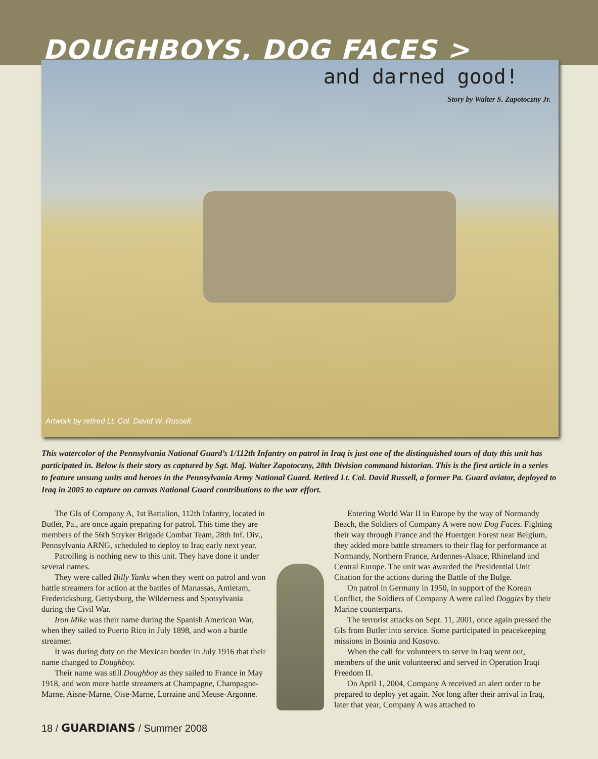DOUGHBOYS, DOG FACES >
and darned good!
Story by Walter S. Zapotoczny Jr.
Artwork by retired Lt. Col. David W. Russell.
This watercolor of the Pennsylvania National Guard’s 1/112th Infantry on patrol in Iraq is just one of the distinguished tours of duty this unit has participated in. Below is their story as captured by Sgt. Maj. Walter Zapotoczny, 28th Division command historian. This is the first article in a series to feature unsung units and heroes in the Pennsylvania Army National Guard. Retired Lt. Col. David Russell, a former Pa. Guard aviator, deployed to Iraq in 2005 to capture on canvas National Guard contributions to the war effort.
The GIs of Company A, 1st Battalion, 112th Infantry, located in Butler, Pa., are once again preparing for patrol. This time they are members of the 56th Stryker Brigade Combat Team, 28th Inf. Div., Pennsylvania ARNG, scheduled to deploy to Iraq early next year.
Patrolling is nothing new to this unit. They have done it under several names.
They were called Billy Yanks when they went on patrol and won battle streamers for action at the battles of Manassas, Antietam, Fredericksburg, Gettysburg, the Wilderness and Spotsylvania during the Civil War.
Iron Mike was their name during the Spanish American War, when they sailed to Puerto Rico in July 1898, and won a battle streamer.
It was during duty on the Mexican border in July 1916 that their name changed to Doughboy.
Their name was still Doughboy as they sailed to France in May 1918, and won more battle streamers at Champagne, Champagne-Marne, Aisne-Marne, Oise-Marne, Lorraine and Meuse-Argonne.
Entering World War II in Europe by the way of Normandy Beach, the Soldiers of Company A were now Dog Faces. Fighting their way through France and the Huertgen Forest near Belgium, they added more battle streamers to their flag for performance at Normandy, Northern France, Ardennes-Alsace, Rhineland and Central Europe. The unit was awarded the Presidential Unit Citation for the actions during the Battle of the Bulge.
On patrol in Germany in 1950, in support of the Korean Conflict, the Soldiers of Company A were called Doggies by their Marine counterparts.
The terrorist attacks on Sept. 11, 2001, once again pressed the GIs from Butler into service. Some participated in peacekeeping missions in Bosnia and Kosovo.
When the call for volunteers to serve in Iraq went out, members of the unit volunteered and served in Operation Iraqi Freedom II.
On April 1, 2004, Company A received an alert order to be prepared to deploy yet again. Not long after their arrival in Iraq, later that year, Company A was attached to
18 / GUARDIANS / Summer 2008